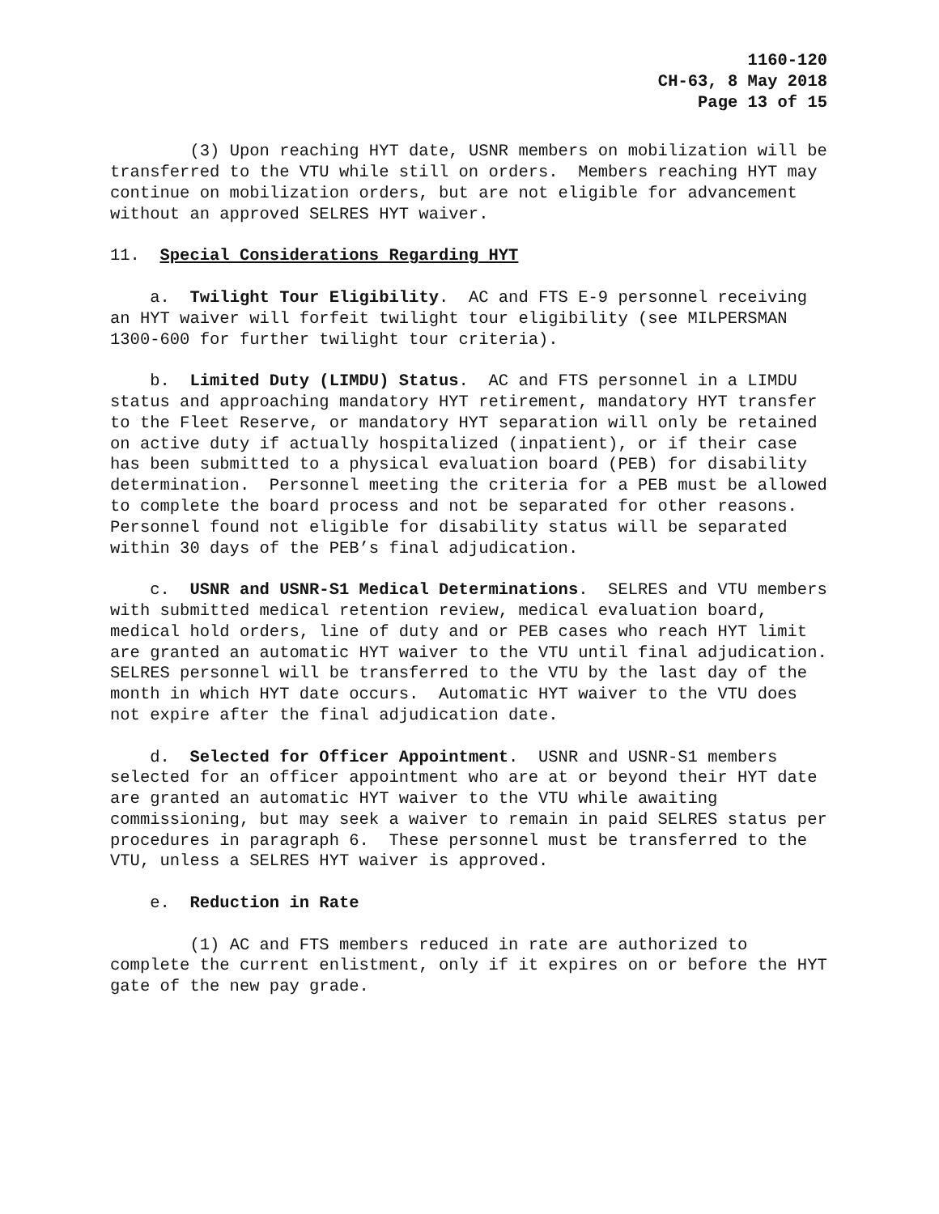1160-120
CH-63, 8 May 2018
Page 13 of 15
(3) Upon reaching HYT date, USNR members on mobilization will be transferred to the VTU while still on orders. Members reaching HYT may continue on mobilization orders, but are not eligible for advancement without an approved SELRES HYT waiver.
11. Special Considerations Regarding HYT
a. Twilight Tour Eligibility. AC and FTS E-9 personnel receiving an HYT waiver will forfeit twilight tour eligibility (see MILPERSMAN 1300-600 for further twilight tour criteria).
b. Limited Duty (LIMDU) Status. AC and FTS personnel in a LIMDU status and approaching mandatory HYT retirement, mandatory HYT transfer to the Fleet Reserve, or mandatory HYT separation will only be retained on active duty if actually hospitalized (inpatient), or if their case has been submitted to a physical evaluation board (PEB) for disability determination. Personnel meeting the criteria for a PEB must be allowed to complete the board process and not be separated for other reasons. Personnel found not eligible for disability status will be separated within 30 days of the PEB’s final adjudication.
c. USNR and USNR-S1 Medical Determinations. SELRES and VTU members with submitted medical retention review, medical evaluation board, medical hold orders, line of duty and or PEB cases who reach HYT limit are granted an automatic HYT waiver to the VTU until final adjudication. SELRES personnel will be transferred to the VTU by the last day of the month in which HYT date occurs. Automatic HYT waiver to the VTU does not expire after the final adjudication date.
d. Selected for Officer Appointment. USNR and USNR-S1 members selected for an officer appointment who are at or beyond their HYT date are granted an automatic HYT waiver to the VTU while awaiting commissioning, but may seek a waiver to remain in paid SELRES status per procedures in paragraph 6. These personnel must be transferred to the VTU, unless a SELRES HYT waiver is approved.
e. Reduction in Rate
(1) AC and FTS members reduced in rate are authorized to complete the current enlistment, only if it expires on or before the HYT gate of the new pay grade.